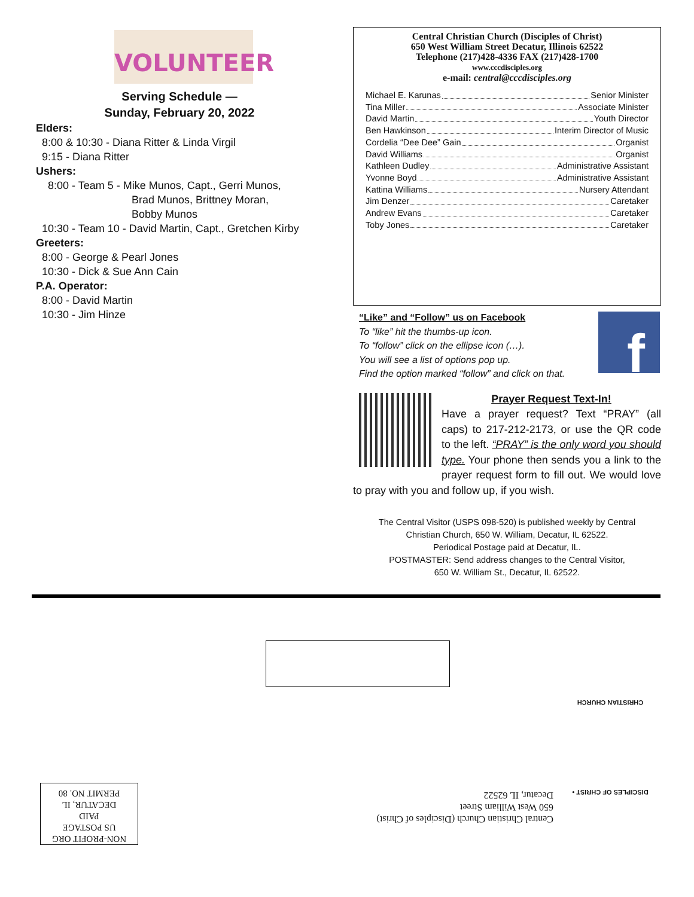VOLUNTEER
Serving Schedule —
Sunday, February 20, 2022
Elders:
8:00 & 10:30 - Diana Ritter & Linda Virgil
9:15 - Diana Ritter
Ushers:
8:00 - Team 5 - Mike Munos, Capt., Gerri Munos,
Brad Munos, Brittney Moran,
Bobby Munos
10:30 - Team 10 - David Martin, Capt., Gretchen Kirby
Greeters:
8:00 - George & Pearl Jones
10:30 - Dick & Sue Ann Cain
P.A. Operator:
8:00 - David Martin
10:30 - Jim Hinze
Central Christian Church (Disciples of Christ)
650 West William Street Decatur, Illinois 62522
Telephone (217)428-4336 FAX (217)428-1700
www.cccdisciples.org
e-mail: central@cccdisciples.org
Michael E. Karunas Senior Minister
Tina Miller Associate Minister
David Martin Youth Director
Ben Hawkinson Interim Director of Music
Cordelia “Dee Dee” Gain Organist
David Williams Organist
Kathleen Dudley Administrative Assistant
Yvonne Boyd Administrative Assistant
Kattina Williams Nursery Attendant
Jim Denzer Caretaker
Andrew Evans Caretaker
Toby Jones Caretaker
f
“Like” and “Follow” us on Facebook
To “like” hit the thumbs-up icon.
To “follow” click on the ellipse icon (…).
You will see a list of options pop up.
Find the option marked “follow” and click on that.
Prayer Request Text-In!
Have a prayer request? Text “PRAY” (all caps) to 217-212-2173, or use the QR code to the left. “PRAY” is the only word you should type. Your phone then sends you a link to the prayer request form to fill out. We would love to pray with you and follow up, if you wish.
The Central Visitor (USPS 098-520) is published weekly by Central
Christian Church, 650 W. William, Decatur, IL 62522.
Periodical Postage paid at Decatur, IL.
POSTMASTER: Send address changes to the Central Visitor,
650 W. William St., Decatur, IL 62522.
Central Christian Church (Disciples of Christ)
650 West William Street
Decatur, IL 62522
NON-PROFIT ORG
US POSTAGE
PAID
DECATUR, IL
PERMIT NO. 80
DISCIPLES OF CHRIST • CHRISTIAN CHURCH